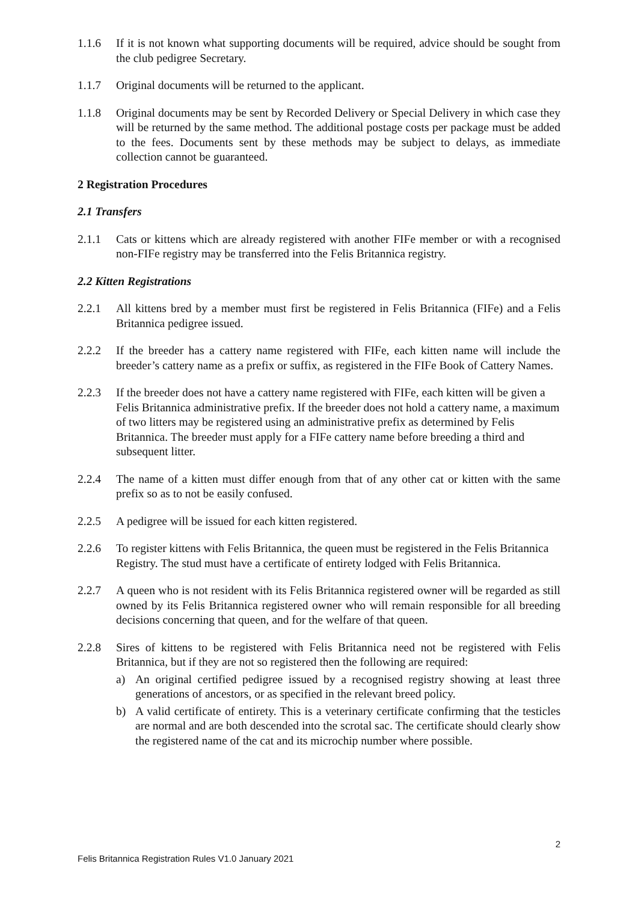1.1.6 If it is not known what supporting documents will be required, advice should be sought from the club pedigree Secretary.
1.1.7 Original documents will be returned to the applicant.
1.1.8 Original documents may be sent by Recorded Delivery or Special Delivery in which case they will be returned by the same method. The additional postage costs per package must be added to the fees. Documents sent by these methods may be subject to delays, as immediate collection cannot be guaranteed.
2 Registration Procedures
2.1 Transfers
2.1.1 Cats or kittens which are already registered with another FIFe member or with a recognised non-FIFe registry may be transferred into the Felis Britannica registry.
2.2 Kitten Registrations
2.2.1 All kittens bred by a member must first be registered in Felis Britannica (FIFe) and a Felis Britannica pedigree issued.
2.2.2 If the breeder has a cattery name registered with FIFe, each kitten name will include the breeder’s cattery name as a prefix or suffix, as registered in the FIFe Book of Cattery Names.
2.2.3 If the breeder does not have a cattery name registered with FIFe, each kitten will be given a Felis Britannica administrative prefix. If the breeder does not hold a cattery name, a maximum of two litters may be registered using an administrative prefix as determined by Felis Britannica. The breeder must apply for a FIFe cattery name before breeding a third and subsequent litter.
2.2.4 The name of a kitten must differ enough from that of any other cat or kitten with the same prefix so as to not be easily confused.
2.2.5 A pedigree will be issued for each kitten registered.
2.2.6 To register kittens with Felis Britannica, the queen must be registered in the Felis Britannica Registry. The stud must have a certificate of entirety lodged with Felis Britannica.
2.2.7 A queen who is not resident with its Felis Britannica registered owner will be regarded as still owned by its Felis Britannica registered owner who will remain responsible for all breeding decisions concerning that queen, and for the welfare of that queen.
2.2.8 Sires of kittens to be registered with Felis Britannica need not be registered with Felis Britannica, but if they are not so registered then the following are required:
a) An original certified pedigree issued by a recognised registry showing at least three generations of ancestors, or as specified in the relevant breed policy.
b) A valid certificate of entirety. This is a veterinary certificate confirming that the testicles are normal and are both descended into the scrotal sac. The certificate should clearly show the registered name of the cat and its microchip number where possible.
2
Felis Britannica Registration Rules V1.0 January 2021